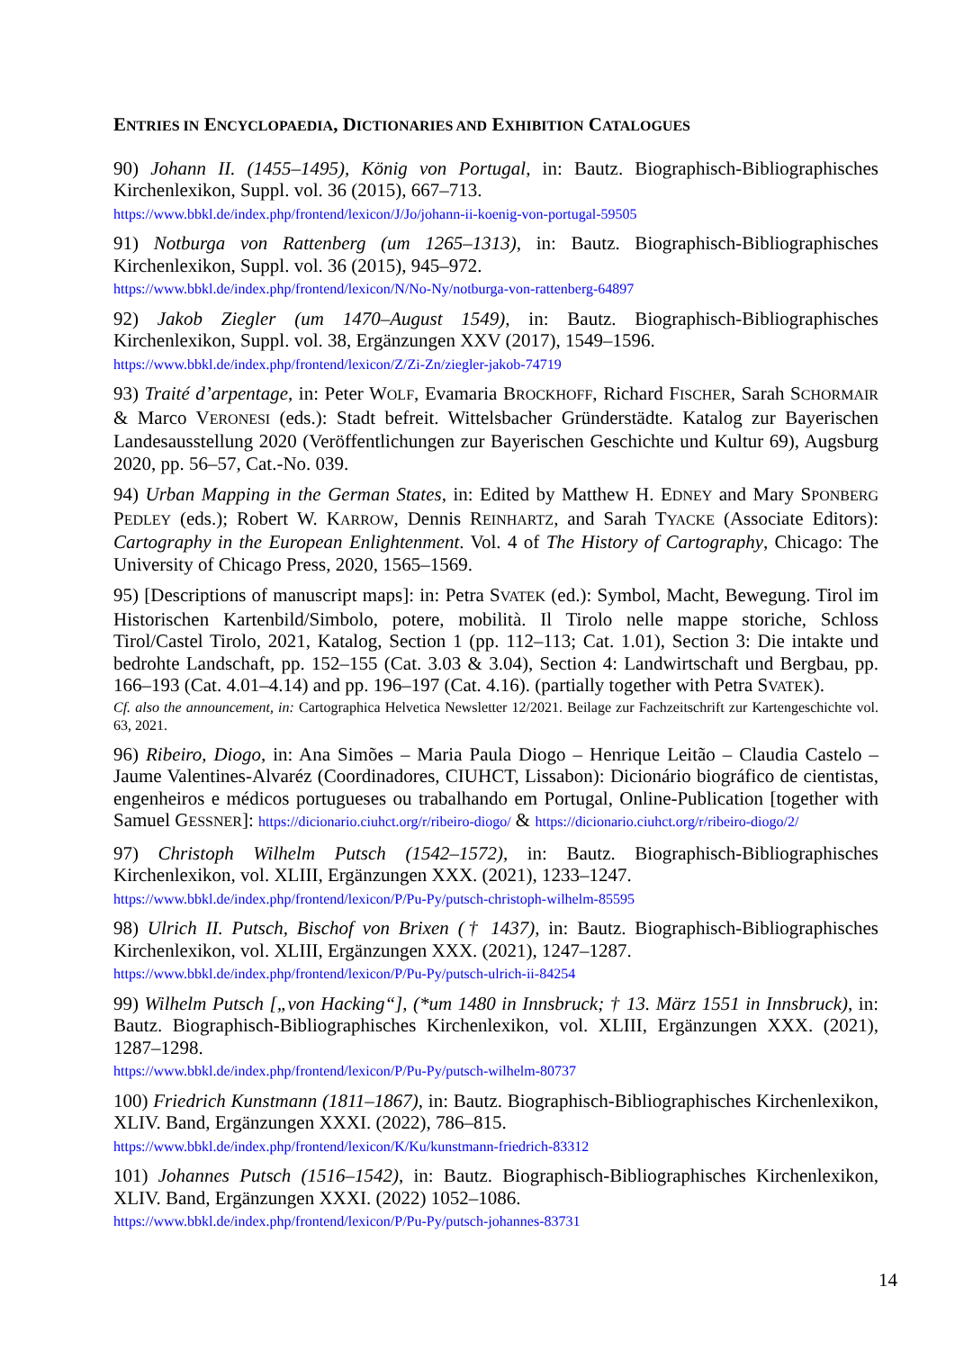ENTRIES IN ENCYCLOPAEDIA, DICTIONARIES AND EXHIBITION CATALOGUES
90) Johann II. (1455–1495), König von Portugal, in: Bautz. Biographisch-Bibliographisches Kirchenlexikon, Suppl. vol. 36 (2015), 667–713.
https://www.bbkl.de/index.php/frontend/lexicon/J/Jo/johann-ii-koenig-von-portugal-59505
91) Notburga von Rattenberg (um 1265–1313), in: Bautz. Biographisch-Bibliographisches Kirchenlexikon, Suppl. vol. 36 (2015), 945–972.
https://www.bbkl.de/index.php/frontend/lexicon/N/No-Ny/notburga-von-rattenberg-64897
92) Jakob Ziegler (um 1470–August 1549), in: Bautz. Biographisch-Bibliographisches Kirchenlexikon, Suppl. vol. 38, Ergänzungen XXV (2017), 1549–1596.
https://www.bbkl.de/index.php/frontend/lexicon/Z/Zi-Zn/ziegler-jakob-74719
93) Traité d’arpentage, in: Peter WOLF, Evamaria BROCKHOFF, Richard FISCHER, Sarah SCHORMAIR & Marco VERONESI (eds.): Stadt befreit. Wittelsbacher Gründerstädte. Katalog zur Bayerischen Landesausstellung 2020 (Veröffentlichungen zur Bayerischen Geschichte und Kultur 69), Augsburg 2020, pp. 56–57, Cat.-No. 039.
94) Urban Mapping in the German States, in: Edited by Matthew H. EDNEY and Mary SPONBERG PEDLEY (eds.); Robert W. KARROW, Dennis REINHARTZ, and Sarah TYACKE (Associate Editors): Cartography in the European Enlightenment. Vol. 4 of The History of Cartography, Chicago: The University of Chicago Press, 2020, 1565–1569.
95) [Descriptions of manuscript maps]: in: Petra SVATEK (ed.): Symbol, Macht, Bewegung. Tirol im Historischen Kartenbild/Simbolo, potere, mobilità. Il Tirolo nelle mappe storiche, Schloss Tirol/Castel Tirolo, 2021, Katalog, Section 1 (pp. 112–113; Cat. 1.01), Section 3: Die intakte und bedrohte Landschaft, pp. 152–155 (Cat. 3.03 & 3.04), Section 4: Landwirtschaft und Bergbau, pp. 166–193 (Cat. 4.01–4.14) and pp. 196–197 (Cat. 4.16). (partially together with Petra SVATEK).
Cf. also the announcement, in: Cartographica Helvetica Newsletter 12/2021. Beilage zur Fachzeitschrift zur Kartengeschichte vol. 63, 2021.
96) Ribeiro, Diogo, in: Ana Simões – Maria Paula Diogo – Henrique Leitão – Claudia Castelo – Jaume Valentines-Alvaréz (Coordinadores, CIUHCT, Lissabon): Dicionário biográfico de cientistas, engenheiros e médicos portugueses ou trabalhando em Portugal, Online-Publication [together with Samuel GESSNER]: https://dicionario.ciuhct.org/r/ribeiro-diogo/ & https://dicionario.ciuhct.org/r/ribeiro-diogo/2/
97) Christoph Wilhelm Putsch (1542–1572), in: Bautz. Biographisch-Bibliographisches Kirchenlexikon, vol. XLIII, Ergänzungen XXX. (2021), 1233–1247.
https://www.bbkl.de/index.php/frontend/lexicon/P/Pu-Py/putsch-christoph-wilhelm-85595
98) Ulrich II. Putsch, Bischof von Brixen († 1437), in: Bautz. Biographisch-Bibliographisches Kirchenlexikon, vol. XLIII, Ergänzungen XXX. (2021), 1247–1287.
https://www.bbkl.de/index.php/frontend/lexicon/P/Pu-Py/putsch-ulrich-ii-84254
99) Wilhelm Putsch [„von Hacking“], (*um 1480 in Innsbruck; † 13. März 1551 in Innsbruck), in: Bautz. Biographisch-Bibliographisches Kirchenlexikon, vol. XLIII, Ergänzungen XXX. (2021), 1287–1298.
https://www.bbkl.de/index.php/frontend/lexicon/P/Pu-Py/putsch-wilhelm-80737
100) Friedrich Kunstmann (1811–1867), in: Bautz. Biographisch-Bibliographisches Kirchenlexikon, XLIV. Band, Ergänzungen XXXI. (2022), 786–815.
https://www.bbkl.de/index.php/frontend/lexicon/K/Ku/kunstmann-friedrich-83312
101) Johannes Putsch (1516–1542), in: Bautz. Biographisch-Bibliographisches Kirchenlexikon, XLIV. Band, Ergänzungen XXXI. (2022) 1052–1086.
https://www.bbkl.de/index.php/frontend/lexicon/P/Pu-Py/putsch-johannes-83731
14